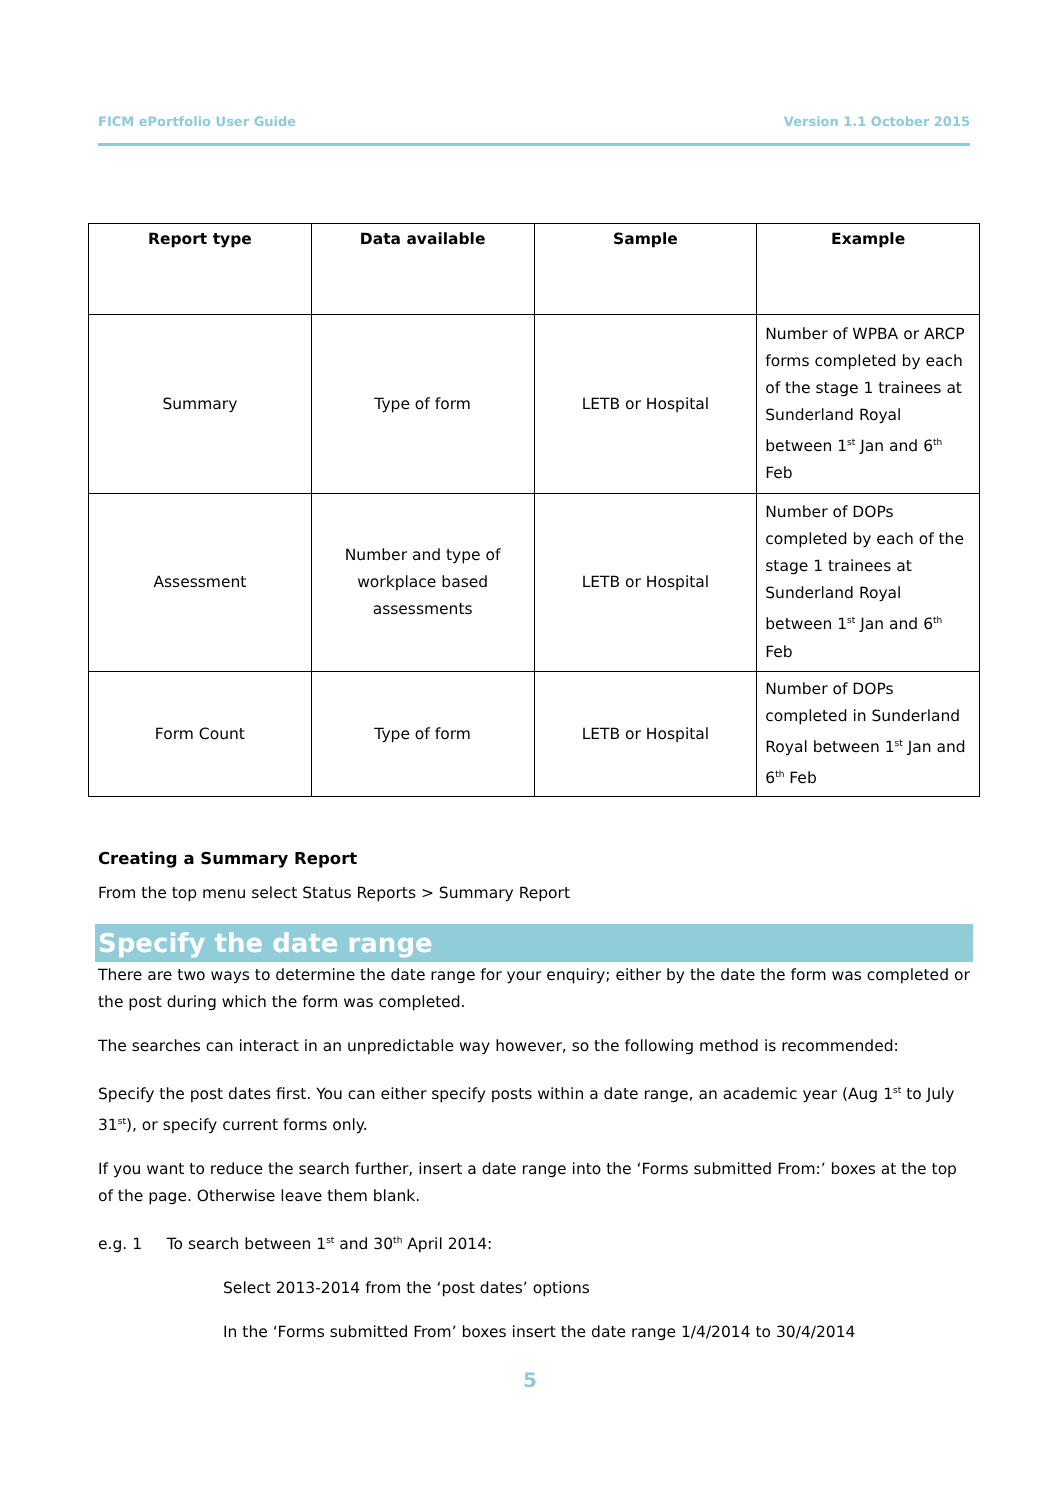FICM ePortfolio User Guide Version 1.1 October 2015
| Report type | Data available | Sample | Example |
| --- | --- | --- | --- |
| Summary | Type of form | LETB or Hospital | Number of WPBA or ARCP forms completed by each of the stage 1 trainees at Sunderland Royal between 1<sup>st</sup> Jan and 6<sup>th</sup> Feb |
| Assessment | Number and type of workplace based assessments | LETB or Hospital | Number of DOPs completed by each of the stage 1 trainees at Sunderland Royal between 1<sup>st</sup> Jan and 6<sup>th</sup> Feb |
| Form Count | Type of form | LETB or Hospital | Number of DOPs completed in Sunderland Royal between 1<sup>st</sup> Jan and 6<sup>th</sup> Feb |
Creating a Summary Report
From the top menu select Status Reports > Summary Report
Specify the date range
There are two ways to determine the date range for your enquiry; either by the date the form was completed or the post during which the form was completed.
The searches can interact in an unpredictable way however, so the following method is recommended:
Specify the post dates first. You can either specify posts within a date range, an academic year (Aug 1<sup>st</sup> to July 31<sup>st</sup>), or specify current forms only.
If you want to reduce the search further, insert a date range into the ‘Forms submitted From:’ boxes at the top of the page. Otherwise leave them blank.
e.g. 1 To search between 1<sup>st</sup> and 30<sup>th</sup> April 2014:
Select 2013-2014 from the ‘post dates’ options
In the ‘Forms submitted From’ boxes insert the date range 1/4/2014 to 30/4/2014
5